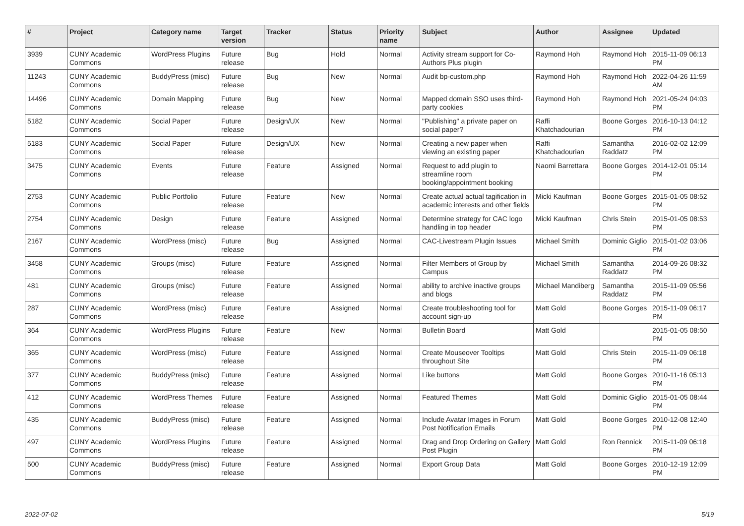| # | Project | Category name | Target version | Tracker | Status | Priority name | Subject | Author | Assignee | Updated |
| --- | --- | --- | --- | --- | --- | --- | --- | --- | --- | --- |
| 3939 | CUNY Academic Commons | WordPress Plugins | Future release | Bug | Hold | Normal | Activity stream support for Co-Authors Plus plugin | Raymond Hoh | Raymond Hoh | 2015-11-09 06:13 PM |
| 11243 | CUNY Academic Commons | BuddyPress (misc) | Future release | Bug | New | Normal | Audit bp-custom.php | Raymond Hoh | Raymond Hoh | 2022-04-26 11:59 AM |
| 14496 | CUNY Academic Commons | Domain Mapping | Future release | Bug | New | Normal | Mapped domain SSO uses third-party cookies | Raymond Hoh | Raymond Hoh | 2021-05-24 04:03 PM |
| 5182 | CUNY Academic Commons | Social Paper | Future release | Design/UX | New | Normal | "Publishing" a private paper on social paper? | Raffi Khatchadourian | Boone Gorges | 2016-10-13 04:12 PM |
| 5183 | CUNY Academic Commons | Social Paper | Future release | Design/UX | New | Normal | Creating a new paper when viewing an existing paper | Raffi Khatchadourian | Samantha Raddatz | 2016-02-02 12:09 PM |
| 3475 | CUNY Academic Commons | Events | Future release | Feature | Assigned | Normal | Request to add plugin to streamline room booking/appointment booking | Naomi Barrettara | Boone Gorges | 2014-12-01 05:14 PM |
| 2753 | CUNY Academic Commons | Public Portfolio | Future release | Feature | New | Normal | Create actual actual tagification in academic interests and other fields | Micki Kaufman | Boone Gorges | 2015-01-05 08:52 PM |
| 2754 | CUNY Academic Commons | Design | Future release | Feature | Assigned | Normal | Determine strategy for CAC logo handling in top header | Micki Kaufman | Chris Stein | 2015-01-05 08:53 PM |
| 2167 | CUNY Academic Commons | WordPress (misc) | Future release | Bug | Assigned | Normal | CAC-Livestream Plugin Issues | Michael Smith | Dominic Giglio | 2015-01-02 03:06 PM |
| 3458 | CUNY Academic Commons | Groups (misc) | Future release | Feature | Assigned | Normal | Filter Members of Group by Campus | Michael Smith | Samantha Raddatz | 2014-09-26 08:32 PM |
| 481 | CUNY Academic Commons | Groups (misc) | Future release | Feature | Assigned | Normal | ability to archive inactive groups and blogs | Michael Mandiberg | Samantha Raddatz | 2015-11-09 05:56 PM |
| 287 | CUNY Academic Commons | WordPress (misc) | Future release | Feature | Assigned | Normal | Create troubleshooting tool for account sign-up | Matt Gold | Boone Gorges | 2015-11-09 06:17 PM |
| 364 | CUNY Academic Commons | WordPress Plugins | Future release | Feature | New | Normal | Bulletin Board | Matt Gold | | 2015-01-05 08:50 PM |
| 365 | CUNY Academic Commons | WordPress (misc) | Future release | Feature | Assigned | Normal | Create Mouseover Tooltips throughout Site | Matt Gold | Chris Stein | 2015-11-09 06:18 PM |
| 377 | CUNY Academic Commons | BuddyPress (misc) | Future release | Feature | Assigned | Normal | Like buttons | Matt Gold | Boone Gorges | 2010-11-16 05:13 PM |
| 412 | CUNY Academic Commons | WordPress Themes | Future release | Feature | Assigned | Normal | Featured Themes | Matt Gold | Dominic Giglio | 2015-01-05 08:44 PM |
| 435 | CUNY Academic Commons | BuddyPress (misc) | Future release | Feature | Assigned | Normal | Include Avatar Images in Forum Post Notification Emails | Matt Gold | Boone Gorges | 2010-12-08 12:40 PM |
| 497 | CUNY Academic Commons | WordPress Plugins | Future release | Feature | Assigned | Normal | Drag and Drop Ordering on Gallery Post Plugin | Matt Gold | Ron Rennick | 2015-11-09 06:18 PM |
| 500 | CUNY Academic Commons | BuddyPress (misc) | Future release | Feature | Assigned | Normal | Export Group Data | Matt Gold | Boone Gorges | 2010-12-19 12:09 PM |
2022-07-02 5/19